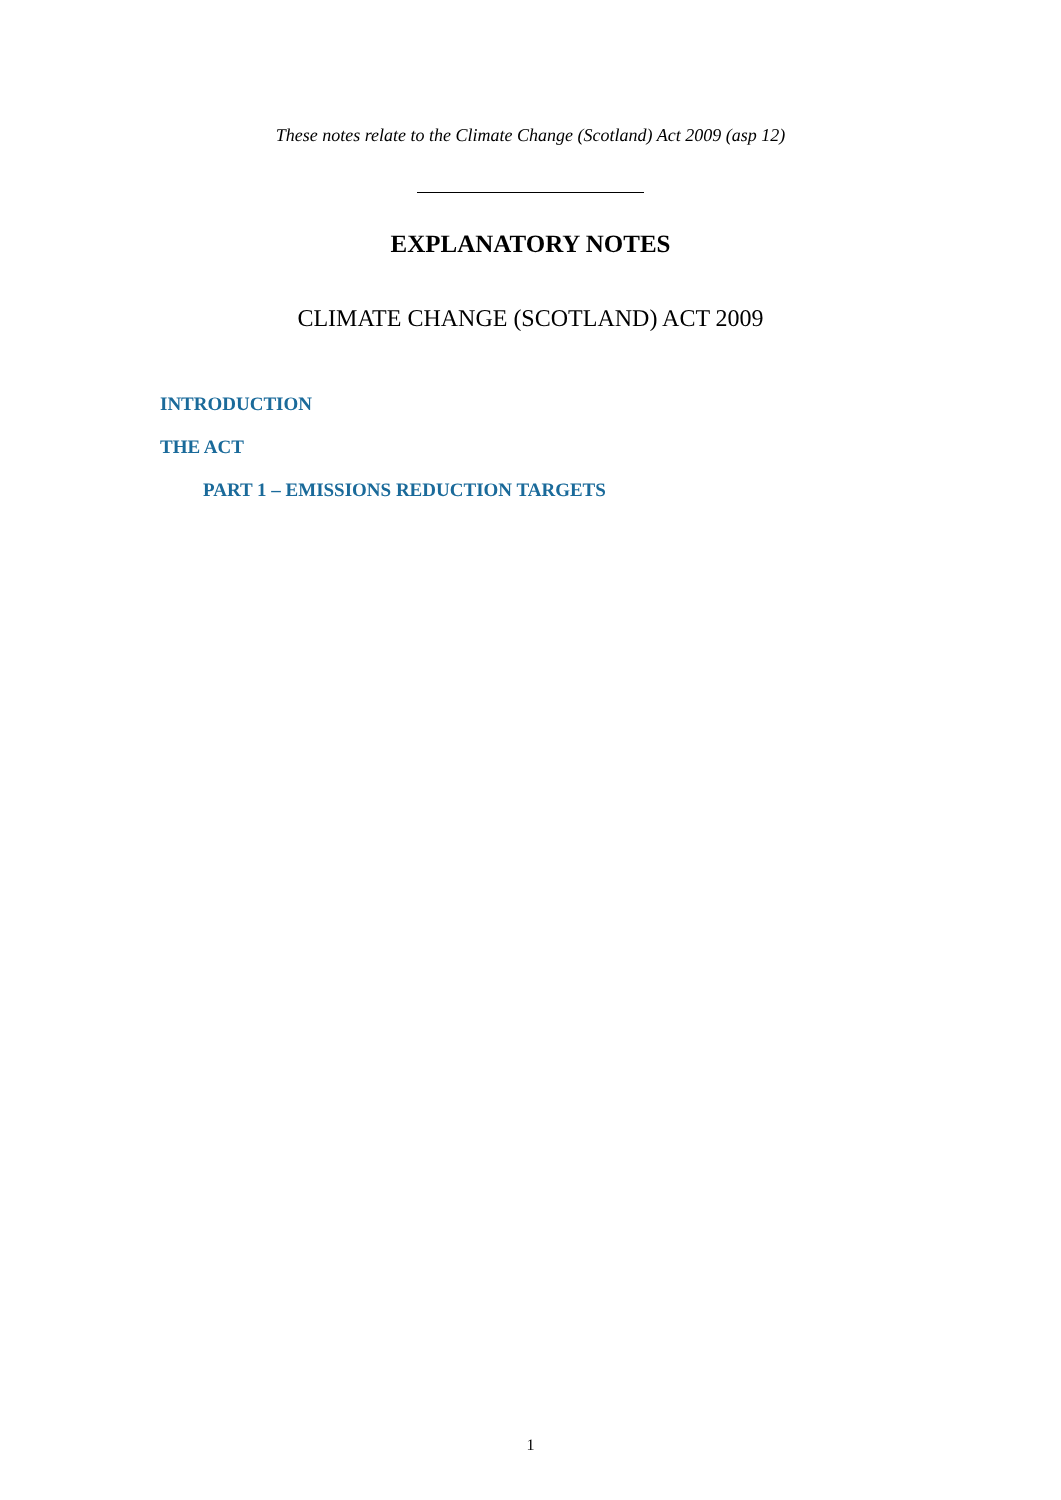These notes relate to the Climate Change (Scotland) Act 2009 (asp 12)
EXPLANATORY NOTES
CLIMATE CHANGE (SCOTLAND) ACT 2009
INTRODUCTION
THE ACT
PART 1 – EMISSIONS REDUCTION TARGETS
1